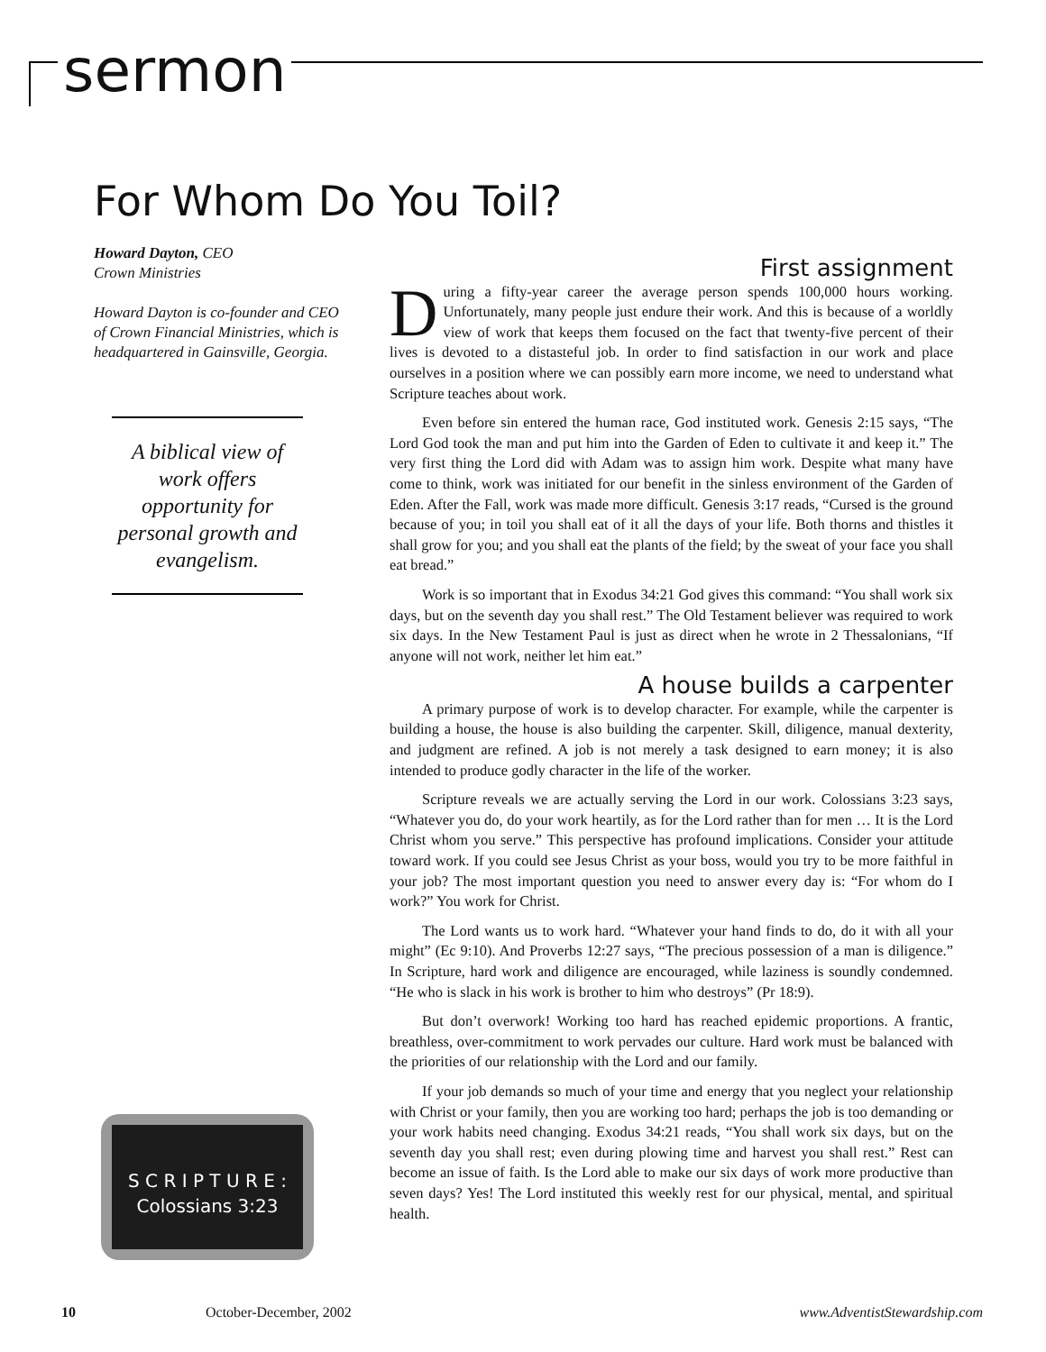sermon
For Whom Do You Toil?
Howard Dayton, CEO
Crown Ministries
Howard Dayton is co-founder and CEO of Crown Financial Ministries, which is headquartered in Gainsville, Georgia.
A biblical view of work offers opportunity for personal growth and evangelism.
First assignment
During a fifty-year career the average person spends 100,000 hours working. Unfortunately, many people just endure their work. And this is because of a worldly view of work that keeps them focused on the fact that twenty-five percent of their lives is devoted to a distasteful job. In order to find satisfaction in our work and place ourselves in a position where we can possibly earn more income, we need to understand what Scripture teaches about work.
Even before sin entered the human race, God instituted work. Genesis 2:15 says, “The Lord God took the man and put him into the Garden of Eden to cultivate it and keep it.” The very first thing the Lord did with Adam was to assign him work. Despite what many have come to think, work was initiated for our benefit in the sinless environment of the Garden of Eden. After the Fall, work was made more difficult. Genesis 3:17 reads, “Cursed is the ground because of you; in toil you shall eat of it all the days of your life. Both thorns and thistles it shall grow for you; and you shall eat the plants of the field; by the sweat of your face you shall eat bread.”
Work is so important that in Exodus 34:21 God gives this command: “You shall work six days, but on the seventh day you shall rest.” The Old Testament believer was required to work six days. In the New Testament Paul is just as direct when he wrote in 2 Thessalonians, “If anyone will not work, neither let him eat.”
A house builds a carpenter
A primary purpose of work is to develop character. For example, while the carpenter is building a house, the house is also building the carpenter. Skill, diligence, manual dexterity, and judgment are refined. A job is not merely a task designed to earn money; it is also intended to produce godly character in the life of the worker.
Scripture reveals we are actually serving the Lord in our work. Colossians 3:23 says, “Whatever you do, do your work heartily, as for the Lord rather than for men … It is the Lord Christ whom you serve.” This perspective has profound implications. Consider your attitude toward work. If you could see Jesus Christ as your boss, would you try to be more faithful in your job? The most important question you need to answer every day is: “For whom do I work?” You work for Christ.
The Lord wants us to work hard. “Whatever your hand finds to do, do it with all your might” (Ec 9:10). And Proverbs 12:27 says, “The precious possession of a man is diligence.” In Scripture, hard work and diligence are encouraged, while laziness is soundly condemned. “He who is slack in his work is brother to him who destroys” (Pr 18:9).
But don’t overwork! Working too hard has reached epidemic proportions. A frantic, breathless, over-commitment to work pervades our culture. Hard work must be balanced with the priorities of our relationship with the Lord and our family.
If your job demands so much of your time and energy that you neglect your relationship with Christ or your family, then you are working too hard; perhaps the job is too demanding or your work habits need changing. Exodus 34:21 reads, “You shall work six days, but on the seventh day you shall rest; even during plowing time and harvest you shall rest.” Rest can become an issue of faith. Is the Lord able to make our six days of work more productive than seven days? Yes! The Lord instituted this weekly rest for our physical, mental, and spiritual health.
S C R I P T U R E :
Colossians 3:23
10 October-December, 2002 www.AdventistStewardship.com